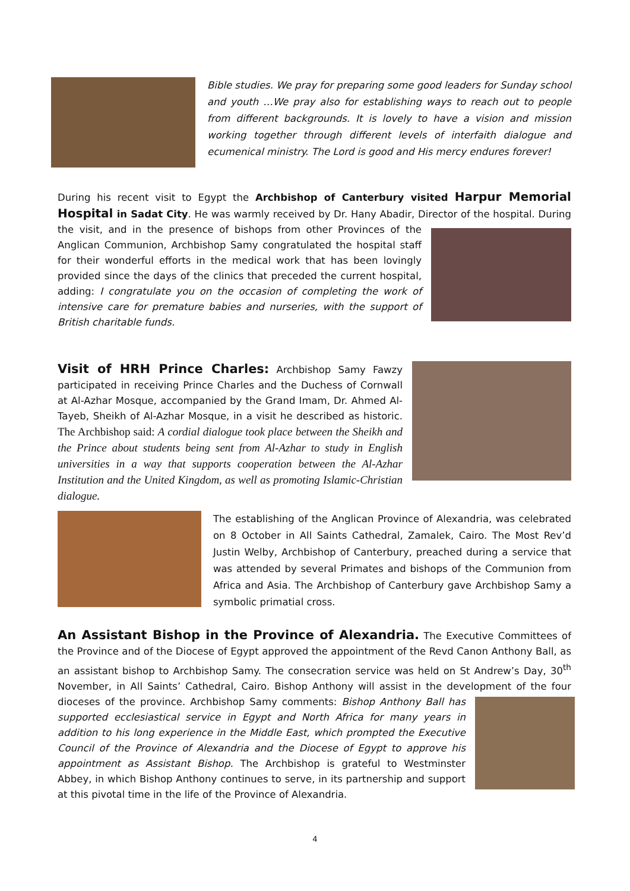Bible studies. We pray for preparing some good leaders for Sunday school and youth …We pray also for establishing ways to reach out to people from different backgrounds. It is lovely to have a vision and mission working together through different levels of interfaith dialogue and ecumenical ministry. The Lord is good and His mercy endures forever!
During his recent visit to Egypt the Archbishop of Canterbury visited Harpur Memorial Hospital in Sadat City. He was warmly received by Dr. Hany Abadir, Director of the hospital. During the visit,
and in the presence of bishops from other Provinces of the Anglican Communion, Archbishop Samy congratulated the hospital staff for their wonderful efforts in the medical work that has been lovingly provided since the days of the clinics that preceded the current hospital, adding: I congratulate you on the occasion of completing the work of intensive care for premature babies and nurseries, with the support of British charitable funds.
Visit of HRH Prince Charles: Archbishop Samy Fawzy participated in receiving Prince Charles and the Duchess of Cornwall at Al-Azhar Mosque, accompanied by the Grand Imam, Dr. Ahmed Al-Tayeb, Sheikh of Al-Azhar Mosque, in a visit he described as historic. The Archbishop said: A cordial dialogue took place between the Sheikh and the Prince about students being sent from Al-Azhar to study in English universities in a way that supports cooperation between the Al-Azhar Institution and the United Kingdom, as well as promoting Islamic-Christian dialogue.
The establishing of the Anglican Province of Alexandria, was celebrated on 8 October in All Saints Cathedral, Zamalek, Cairo. The Most Rev’d Justin Welby, Archbishop of Canterbury, preached during a service that was attended by several Primates and bishops of the Communion from Africa and Asia. The Archbishop of Canterbury gave Archbishop Samy a symbolic primatial cross.
An Assistant Bishop in the Province of Alexandria. The Executive Committees of the Province and of the Diocese of Egypt approved the appointment of the Revd Canon Anthony Ball, as an assistant bishop to Archbishop Samy. The consecration service was held on St Andrew’s Day, 30<sup>th</sup> November, in All Saints’ Cathedral, Cairo. Bishop Anthony will assist in the development of the four
dioceses of the province. Archbishop Samy comments: Bishop Anthony Ball has supported ecclesiastical service in Egypt and North Africa for many years in addition to his long experience in the Middle East, which prompted the Executive Council of the Province of Alexandria and the Diocese of Egypt to approve his appointment as Assistant Bishop. The Archbishop is grateful to Westminster Abbey, in which Bishop Anthony continues to serve, in its partnership and support at this pivotal time in the life of the Province of Alexandria.
4